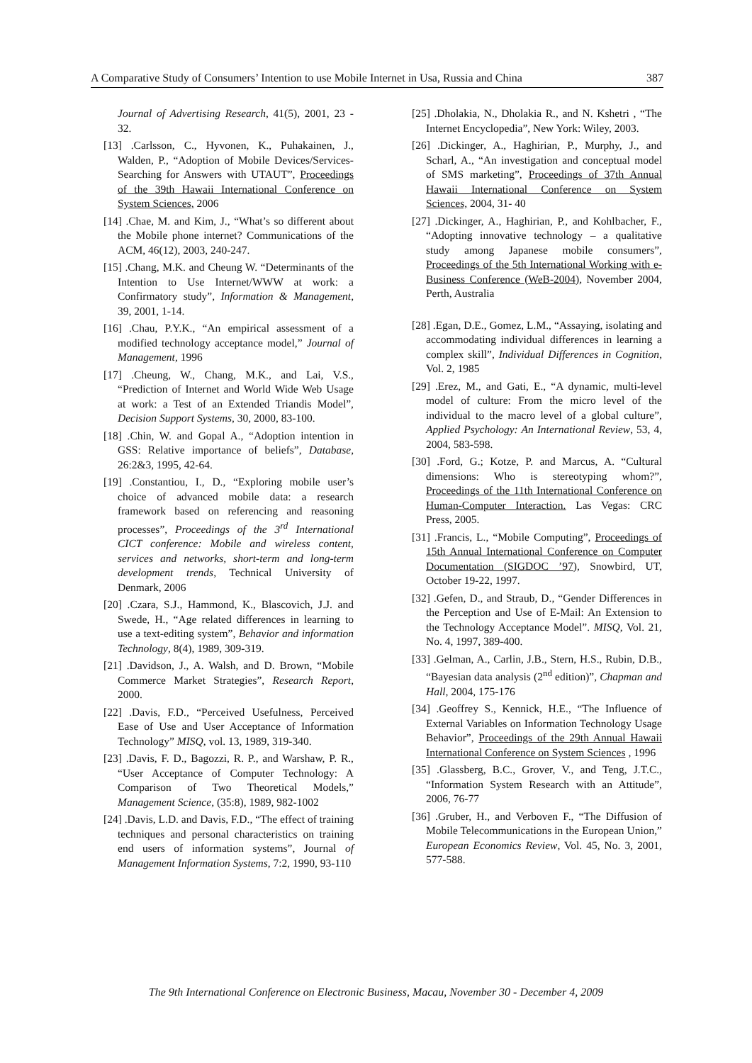A Comparative Study of Consumers’ Intention to use Mobile Internet in Usa, Russia and China 387
Journal of Advertising Research, 41(5), 2001, 23 - 32.
[13] .Carlsson, C., Hyvonen, K., Puhakainen, J., Walden, P., “Adoption of Mobile Devices/Services- Searching for Answers with UTAUT”, Proceedings of the 39th Hawaii International Conference on System Sciences, 2006
[14] .Chae, M. and Kim, J., “What’s so different about the Mobile phone internet? Communications of the ACM, 46(12), 2003, 240-247.
[15] .Chang, M.K. and Cheung W. “Determinants of the Intention to Use Internet/WWW at work: a Confirmatory study”, Information & Management, 39, 2001, 1-14.
[16] .Chau, P.Y.K., “An empirical assessment of a modified technology acceptance model,” Journal of Management, 1996
[17] .Cheung, W., Chang, M.K., and Lai, V.S., “Prediction of Internet and World Wide Web Usage at work: a Test of an Extended Triandis Model”, Decision Support Systems, 30, 2000, 83-100.
[18] .Chin, W. and Gopal A., “Adoption intention in GSS: Relative importance of beliefs”, Database, 26:2&3, 1995, 42-64.
[19] .Constantiou, I., D., “Exploring mobile user’s choice of advanced mobile data: a research framework based on referencing and reasoning processes”, Proceedings of the 3<sup>rd</sup> International CICT conference: Mobile and wireless content, services and networks, short-term and long-term development trends, Technical University of Denmark, 2006
[20] .Czara, S.J., Hammond, K., Blascovich, J.J. and Swede, H., “Age related differences in learning to use a text-editing system”, Behavior and information Technology, 8(4), 1989, 309-319.
[21] .Davidson, J., A. Walsh, and D. Brown, “Mobile Commerce Market Strategies”, Research Report, 2000.
[22] .Davis, F.D., “Perceived Usefulness, Perceived Ease of Use and User Acceptance of Information Technology” MISQ, vol. 13, 1989, 319-340.
[23] .Davis, F. D., Bagozzi, R. P., and Warshaw, P. R., “User Acceptance of Computer Technology: A Comparison of Two Theoretical Models,” Management Science, (35:8), 1989, 982-1002
[24] .Davis, L.D. and Davis, F.D., “The effect of training techniques and personal characteristics on training end users of information systems”, Journal of Management Information Systems, 7:2, 1990, 93-110
[25] .Dholakia, N., Dholakia R., and N. Kshetri , “The Internet Encyclopedia”, New York: Wiley, 2003.
[26] .Dickinger, A., Haghirian, P., Murphy, J., and Scharl, A., “An investigation and conceptual model of SMS marketing”, Proceedings of 37th Annual Hawaii International Conference on System Sciences, 2004, 31- 40
[27] .Dickinger, A., Haghirian, P., and Kohlbacher, F., “Adopting innovative technology – a qualitative study among Japanese mobile consumers”, Proceedings of the 5th International Working with e-Business Conference (WeB-2004), November 2004, Perth, Australia
[28] .Egan, D.E., Gomez, L.M., “Assaying, isolating and accommodating individual differences in learning a complex skill”, Individual Differences in Cognition, Vol. 2, 1985
[29] .Erez, M., and Gati, E., “A dynamic, multi-level model of culture: From the micro level of the individual to the macro level of a global culture”, Applied Psychology: An International Review, 53, 4, 2004, 583-598.
[30] .Ford, G.; Kotze, P. and Marcus, A. “Cultural dimensions: Who is stereotyping whom?”, Proceedings of the 11th International Conference on Human-Computer Interaction. Las Vegas: CRC Press, 2005.
[31] .Francis, L., “Mobile Computing”, Proceedings of 15th Annual International Conference on Computer Documentation (SIGDOC ’97), Snowbird, UT, October 19-22, 1997.
[32] .Gefen, D., and Straub, D., “Gender Differences in the Perception and Use of E-Mail: An Extension to the Technology Acceptance Model”. MISQ, Vol. 21, No. 4, 1997, 389-400.
[33] .Gelman, A., Carlin, J.B., Stern, H.S., Rubin, D.B., “Bayesian data analysis (2<sup>nd</sup> edition)”, Chapman and Hall, 2004, 175-176
[34] .Geoffrey S., Kennick, H.E., “The Influence of External Variables on Information Technology Usage Behavior”, Proceedings of the 29th Annual Hawaii International Conference on System Sciences , 1996
[35] .Glassberg, B.C., Grover, V., and Teng, J.T.C., “Information System Research with an Attitude”, 2006, 76-77
[36] .Gruber, H., and Verboven F., “The Diffusion of Mobile Telecommunications in the European Union,” European Economics Review, Vol. 45, No. 3, 2001, 577-588.
The 9th International Conference on Electronic Business, Macau, November 30 - December 4, 2009